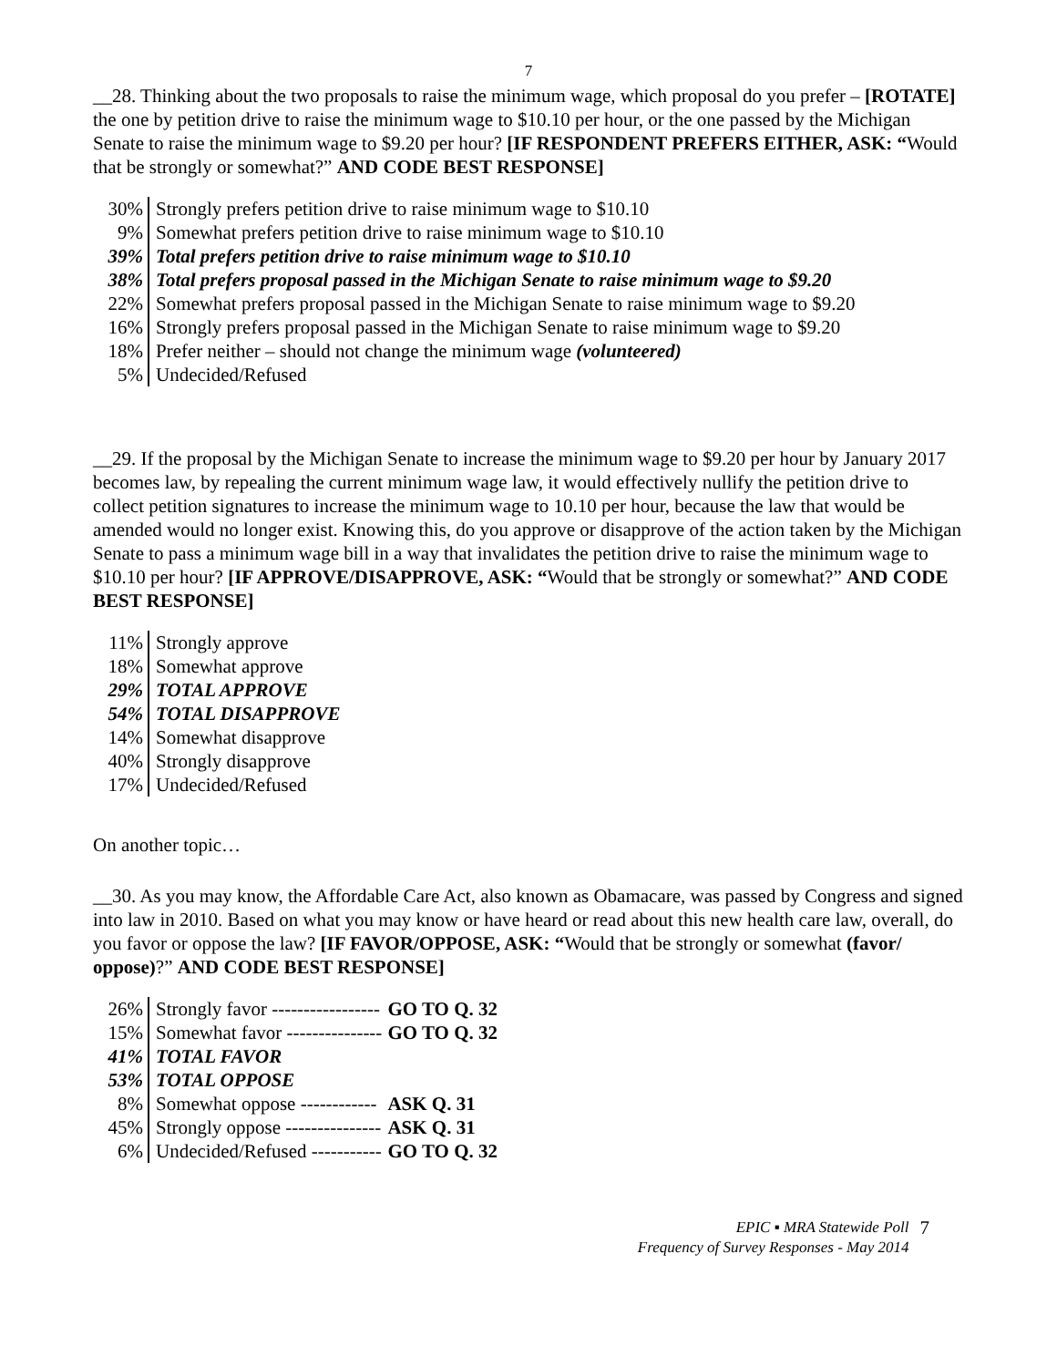7
__28. Thinking about the two proposals to raise the minimum wage, which proposal do you prefer – [ROTATE] the one by petition drive to raise the minimum wage to $10.10 per hour, or the one passed by the Michigan Senate to raise the minimum wage to $9.20 per hour? [IF RESPONDENT PREFERS EITHER, ASK: “Would that be strongly or somewhat?” AND CODE BEST RESPONSE]
| 30% | Strongly prefers petition drive to raise minimum wage to $10.10 |
| 9% | Somewhat prefers petition drive to raise minimum wage to $10.10 |
| 39% | Total prefers petition drive to raise minimum wage to $10.10 |
| 38% | Total prefers proposal passed in the Michigan Senate to raise minimum wage to $9.20 |
| 22% | Somewhat prefers proposal passed in the Michigan Senate to raise minimum wage to $9.20 |
| 16% | Strongly prefers proposal passed in the Michigan Senate to raise minimum wage to $9.20 |
| 18% | Prefer neither – should not change the minimum wage (volunteered) |
| 5% | Undecided/Refused |
__29. If the proposal by the Michigan Senate to increase the minimum wage to $9.20 per hour by January 2017 becomes law, by repealing the current minimum wage law, it would effectively nullify the petition drive to collect petition signatures to increase the minimum wage to 10.10 per hour, because the law that would be amended would no longer exist. Knowing this, do you approve or disapprove of the action taken by the Michigan Senate to pass a minimum wage bill in a way that invalidates the petition drive to raise the minimum wage to $10.10 per hour? [IF APPROVE/DISAPPROVE, ASK: “Would that be strongly or somewhat?” AND CODE BEST RESPONSE]
| 11% | Strongly approve |
| 18% | Somewhat approve |
| 29% | TOTAL APPROVE |
| 54% | TOTAL DISAPPROVE |
| 14% | Somewhat disapprove |
| 40% | Strongly disapprove |
| 17% | Undecided/Refused |
On another topic…
__30. As you may know, the Affordable Care Act, also known as Obamacare, was passed by Congress and signed into law in 2010. Based on what you may know or have heard or read about this new health care law, overall, do you favor or oppose the law? [IF FAVOR/OPPOSE, ASK: “Would that be strongly or somewhat (favor/ oppose)?” AND CODE BEST RESPONSE]
| 26% | Strongly favor ----------------- | GO TO Q. 32 |
| 15% | Somewhat favor --------------- | GO TO Q. 32 |
| 41% | TOTAL FAVOR | |
| 53% | TOTAL OPPOSE | |
| 8% | Somewhat oppose ------------ | ASK Q. 31 |
| 45% | Strongly oppose --------------- | ASK Q. 31 |
| 6% | Undecided/Refused ----------- | GO TO Q. 32 |
EPIC ▪ MRA Statewide Poll
Frequency of Survey Responses - May 2014
7